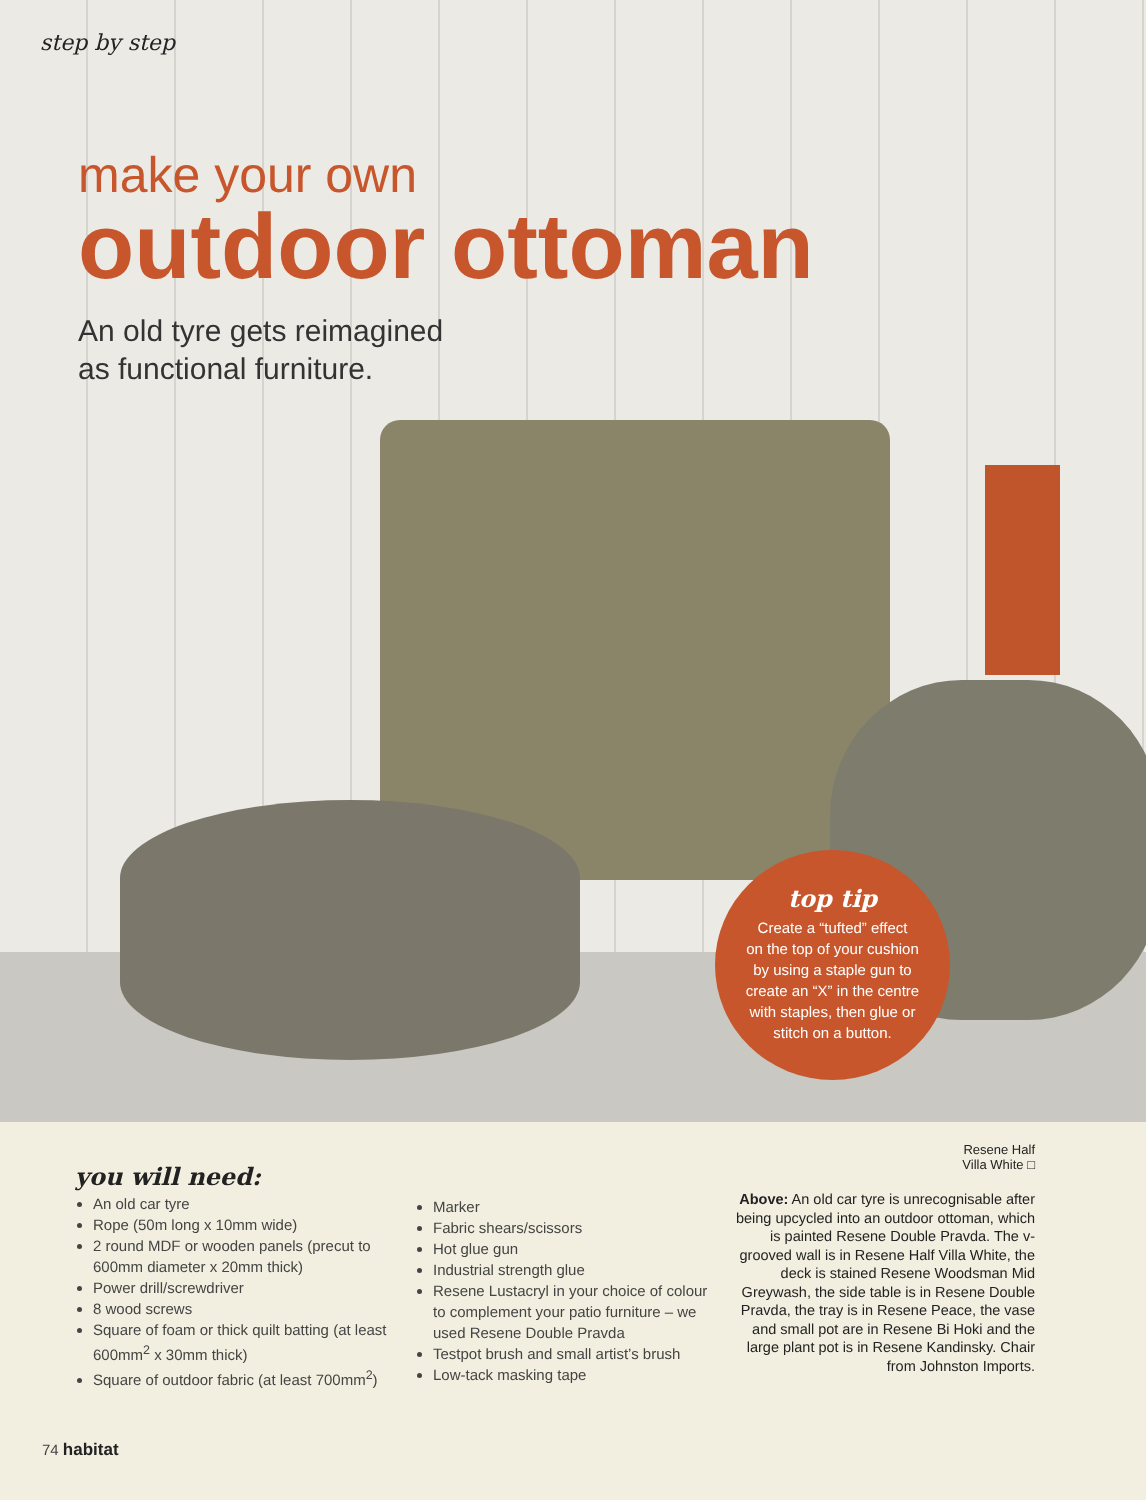step by step
make your own
outdoor ottoman
An old tyre gets reimagined
as functional furniture.
top tip
Create a “tufted” effect
on the top of your cushion
by using a staple gun to
create an “X” in the centre
with staples, then glue or
stitch on a button.
you will need:
An old car tyre
Rope (50m long x 10mm wide)
2 round MDF or wooden panels (precut to 600mm diameter x 20mm thick)
Power drill/screwdriver
8 wood screws
Square of foam or thick quilt batting (at least 600mm<sup>2</sup> x 30mm thick)
Square of outdoor fabric (at least 700mm<sup>2</sup>)
Marker
Fabric shears/scissors
Hot glue gun
Industrial strength glue
Resene Lustacryl in your choice of colour to complement your patio furniture – we used Resene Double Pravda
Testpot brush and small artist’s brush
Low-tack masking tape
Resene Half
Villa White □
Above: An old car tyre is unrecognisable after being upcycled into an outdoor ottoman, which is painted Resene Double Pravda. The v-grooved wall is in Resene Half Villa White, the deck is stained Resene Woodsman Mid Greywash, the side table is in Resene Double Pravda, the tray is in Resene Peace, the vase and small pot are in Resene Bi Hoki and the large plant pot is in Resene Kandinsky. Chair from Johnston Imports.
74 habitat